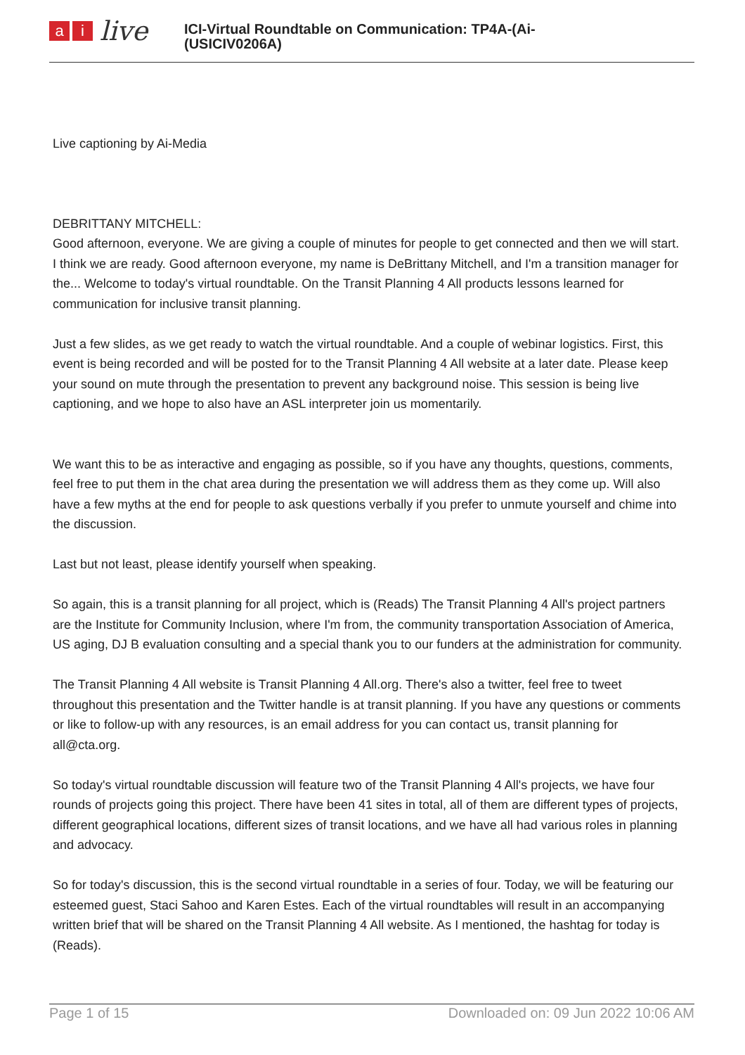ai live
ICI-Virtual Roundtable on Communication: TP4A-(Ai-
(USICIV0206A)
Live captioning by Ai-Media
DEBRITTANY MITCHELL:
Good afternoon, everyone. We are giving a couple of minutes for people to get connected and then we will start. I think we are ready. Good afternoon everyone, my name is DeBrittany Mitchell, and I'm a transition manager for the... Welcome to today's virtual roundtable. On the Transit Planning 4 All products lessons learned for communication for inclusive transit planning.
Just a few slides, as we get ready to watch the virtual roundtable. And a couple of webinar logistics. First, this event is being recorded and will be posted for to the Transit Planning 4 All website at a later date. Please keep your sound on mute through the presentation to prevent any background noise. This session is being live captioning, and we hope to also have an ASL interpreter join us momentarily.
We want this to be as interactive and engaging as possible, so if you have any thoughts, questions, comments, feel free to put them in the chat area during the presentation we will address them as they come up. Will also have a few myths at the end for people to ask questions verbally if you prefer to unmute yourself and chime into the discussion.
Last but not least, please identify yourself when speaking.
So again, this is a transit planning for all project, which is (Reads) The Transit Planning 4 All's project partners are the Institute for Community Inclusion, where I'm from, the community transportation Association of America, US aging, DJ B evaluation consulting and a special thank you to our funders at the administration for community.
The Transit Planning 4 All website is Transit Planning 4 All.org. There's also a twitter, feel free to tweet throughout this presentation and the Twitter handle is at transit planning. If you have any questions or comments or like to follow-up with any resources, is an email address for you can contact us, transit planning for all@cta.org.
So today's virtual roundtable discussion will feature two of the Transit Planning 4 All's projects, we have four rounds of projects going this project. There have been 41 sites in total, all of them are different types of projects, different geographical locations, different sizes of transit locations, and we have all had various roles in planning and advocacy.
So for today's discussion, this is the second virtual roundtable in a series of four. Today, we will be featuring our esteemed guest, Staci Sahoo and Karen Estes. Each of the virtual roundtables will result in an accompanying written brief that will be shared on the Transit Planning 4 All website. As I mentioned, the hashtag for today is (Reads).
Page 1 of 15 Downloaded on: 09 Jun 2022 10:06 AM